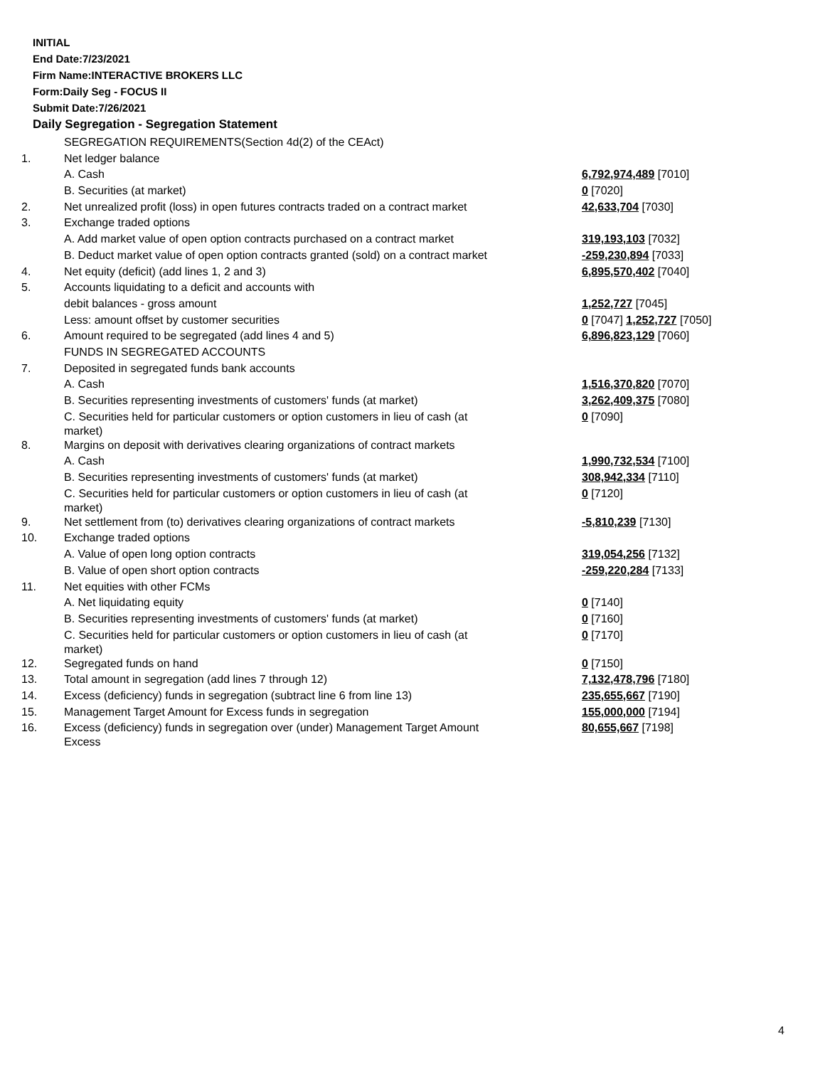INITIAL
End Date:7/23/2021
Firm Name:INTERACTIVE BROKERS LLC
Form:Daily Seg - FOCUS II
Submit Date:7/26/2021
Daily Segregation - Segregation Statement
| | SEGREGATION REQUIREMENTS(Section 4d(2) of the CEAct) | |
| 1. | Net ledger balance | |
| | A. Cash | 6,792,974,489 [7010] |
| | B. Securities (at market) | 0 [7020] |
| 2. | Net unrealized profit (loss) in open futures contracts traded on a contract market | 42,633,704 [7030] |
| 3. | Exchange traded options | |
| | A. Add market value of open option contracts purchased on a contract market | 319,193,103 [7032] |
| | B. Deduct market value of open option contracts granted (sold) on a contract market | -259,230,894 [7033] |
| 4. | Net equity (deficit) (add lines 1, 2 and 3) | 6,895,570,402 [7040] |
| 5. | Accounts liquidating to a deficit and accounts with | |
| | debit balances - gross amount | 1,252,727 [7045] |
| | Less: amount offset by customer securities | 0 [7047] 1,252,727 [7050] |
| 6. | Amount required to be segregated (add lines 4 and 5) | 6,896,823,129 [7060] |
| | FUNDS IN SEGREGATED ACCOUNTS | |
| 7. | Deposited in segregated funds bank accounts | |
| | A. Cash | 1,516,370,820 [7070] |
| | B. Securities representing investments of customers' funds (at market) | 3,262,409,375 [7080] |
| | C. Securities held for particular customers or option customers in lieu of cash (at market) | 0 [7090] |
| 8. | Margins on deposit with derivatives clearing organizations of contract markets | |
| | A. Cash | 1,990,732,534 [7100] |
| | B. Securities representing investments of customers' funds (at market) | 308,942,334 [7110] |
| | C. Securities held for particular customers or option customers in lieu of cash (at market) | 0 [7120] |
| 9. | Net settlement from (to) derivatives clearing organizations of contract markets | -5,810,239 [7130] |
| 10. | Exchange traded options | |
| | A. Value of open long option contracts | 319,054,256 [7132] |
| | B. Value of open short option contracts | -259,220,284 [7133] |
| 11. | Net equities with other FCMs | |
| | A. Net liquidating equity | 0 [7140] |
| | B. Securities representing investments of customers' funds (at market) | 0 [7160] |
| | C. Securities held for particular customers or option customers in lieu of cash (at market) | 0 [7170] |
| 12. | Segregated funds on hand | 0 [7150] |
| 13. | Total amount in segregation (add lines 7 through 12) | 7,132,478,796 [7180] |
| 14. | Excess (deficiency) funds in segregation (subtract line 6 from line 13) | 235,655,667 [7190] |
| 15. | Management Target Amount for Excess funds in segregation | 155,000,000 [7194] |
| 16. | Excess (deficiency) funds in segregation over (under) Management Target Amount Excess | 80,655,667 [7198] |
4